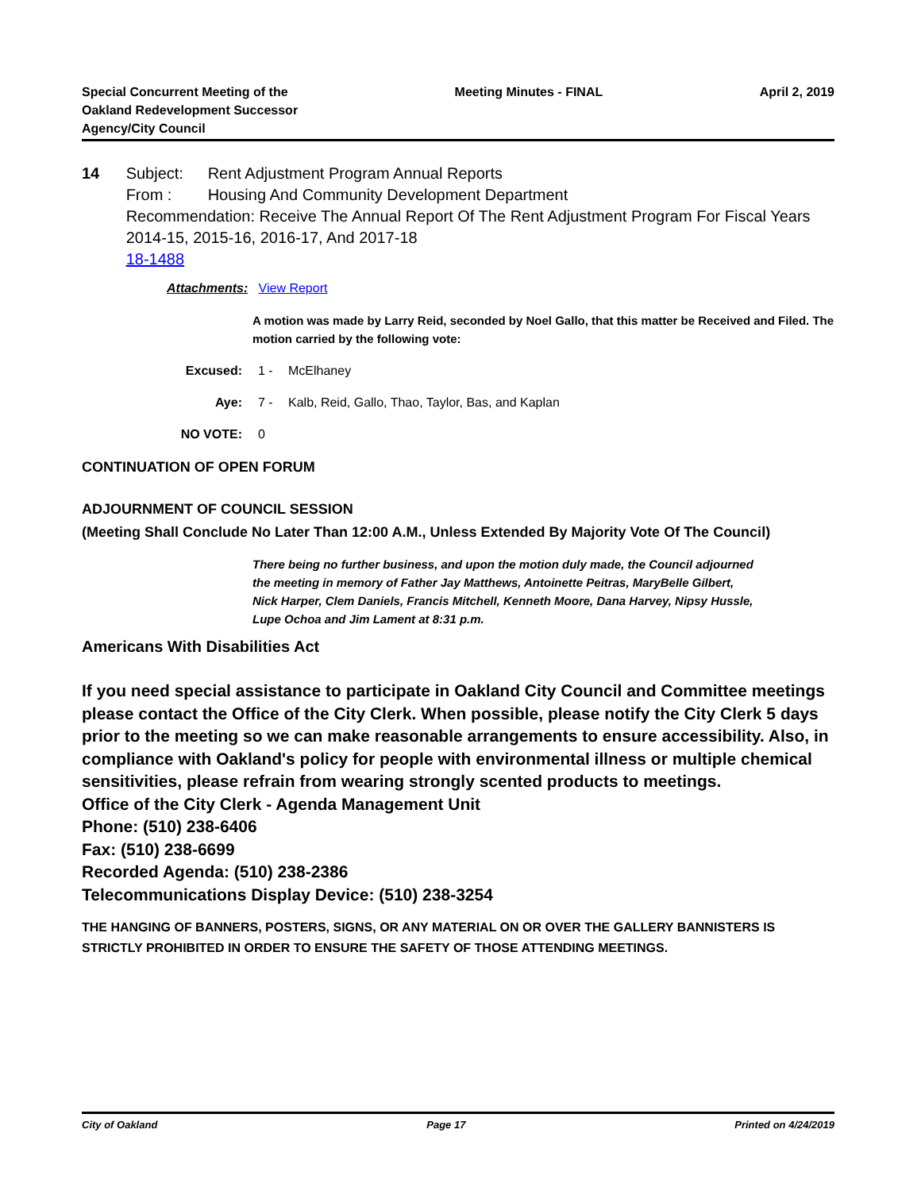Special Concurrent Meeting of the
Oakland Redevelopment Successor
Agency/City Council
Meeting Minutes - FINAL April 2, 2019
14 Subject: Rent Adjustment Program Annual Reports
From : Housing And Community Development Department
Recommendation: Receive The Annual Report Of The Rent Adjustment Program For Fiscal Years 2014-15, 2015-16, 2016-17, And 2017-18
18-1488
Attachments: View Report
A motion was made by Larry Reid, seconded by Noel Gallo, that this matter be Received and Filed. The motion carried by the following vote:
Excused: 1 - McElhaney
Aye: 7 - Kalb, Reid, Gallo, Thao, Taylor, Bas, and Kaplan
NO VOTE: 0
CONTINUATION OF OPEN FORUM
ADJOURNMENT OF COUNCIL SESSION
(Meeting Shall Conclude No Later Than 12:00 A.M., Unless Extended By Majority Vote Of The Council)
There being no further business, and upon the motion duly made, the Council adjourned the meeting in memory of Father Jay Matthews, Antoinette Peitras, MaryBelle Gilbert, Nick Harper, Clem Daniels, Francis Mitchell, Kenneth Moore, Dana Harvey, Nipsy Hussle, Lupe Ochoa and Jim Lament at 8:31 p.m.
Americans With Disabilities Act
If you need special assistance to participate in Oakland City Council and Committee meetings please contact the Office of the City Clerk. When possible, please notify the City Clerk 5 days prior to the meeting so we can make reasonable arrangements to ensure accessibility. Also, in compliance with Oakland's policy for people with environmental illness or multiple chemical sensitivities, please refrain from wearing strongly scented products to meetings.
Office of the City Clerk - Agenda Management Unit
Phone: (510) 238-6406
Fax: (510) 238-6699
Recorded Agenda: (510) 238-2386
Telecommunications Display Device: (510) 238-3254
THE HANGING OF BANNERS, POSTERS, SIGNS, OR ANY MATERIAL ON OR OVER THE GALLERY BANNISTERS IS STRICTLY PROHIBITED IN ORDER TO ENSURE THE SAFETY OF THOSE ATTENDING MEETINGS.
City of Oakland Page 17 Printed on 4/24/2019